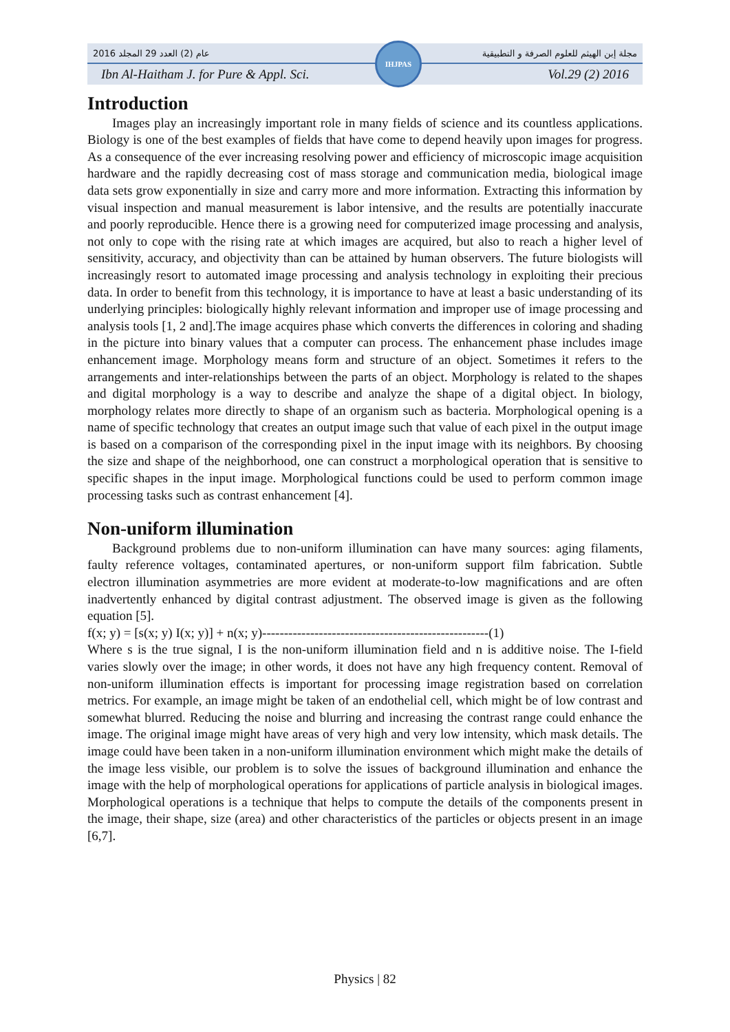2016 عام (2) العدد 29 المجلد مجلة إبن الهيثم للعلوم الصرفة و التطبيقية
Ibn Al-Haitham J. for Pure & Appl. Sci. Vol.29 (2) 2016
IHJPAS
Introduction
Images play an increasingly important role in many fields of science and its countless applications. Biology is one of the best examples of fields that have come to depend heavily upon images for progress. As a consequence of the ever increasing resolving power and efficiency of microscopic image acquisition hardware and the rapidly decreasing cost of mass storage and communication media, biological image data sets grow exponentially in size and carry more and more information. Extracting this information by visual inspection and manual measurement is labor intensive, and the results are potentially inaccurate and poorly reproducible. Hence there is a growing need for computerized image processing and analysis, not only to cope with the rising rate at which images are acquired, but also to reach a higher level of sensitivity, accuracy, and objectivity than can be attained by human observers. The future biologists will increasingly resort to automated image processing and analysis technology in exploiting their precious data. In order to benefit from this technology, it is importance to have at least a basic understanding of its underlying principles: biologically highly relevant information and improper use of image processing and analysis tools [1, 2 and].The image acquires phase which converts the differences in coloring and shading in the picture into binary values that a computer can process. The enhancement phase includes image enhancement image. Morphology means form and structure of an object. Sometimes it refers to the arrangements and inter-relationships between the parts of an object. Morphology is related to the shapes and digital morphology is a way to describe and analyze the shape of a digital object. In biology, morphology relates more directly to shape of an organism such as bacteria. Morphological opening is a name of specific technology that creates an output image such that value of each pixel in the output image is based on a comparison of the corresponding pixel in the input image with its neighbors. By choosing the size and shape of the neighborhood, one can construct a morphological operation that is sensitive to specific shapes in the input image. Morphological functions could be used to perform common image processing tasks such as contrast enhancement [4].
Non-uniform illumination
Background problems due to non-uniform illumination can have many sources: aging filaments, faulty reference voltages, contaminated apertures, or non-uniform support film fabrication. Subtle electron illumination asymmetries are more evident at moderate-to-low magnifications and are often inadvertently enhanced by digital contrast adjustment. The observed image is given as the following equation [5].
f(x; y) = [s(x; y) I(x; y)] + n(x; y)----------------------------------------------------(1)
Where s is the true signal, I is the non-uniform illumination field and n is additive noise. The I-field varies slowly over the image; in other words, it does not have any high frequency content. Removal of non-uniform illumination effects is important for processing image registration based on correlation metrics. For example, an image might be taken of an endothelial cell, which might be of low contrast and somewhat blurred. Reducing the noise and blurring and increasing the contrast range could enhance the image. The original image might have areas of very high and very low intensity, which mask details. The image could have been taken in a non-uniform illumination environment which might make the details of the image less visible, our problem is to solve the issues of background illumination and enhance the image with the help of morphological operations for applications of particle analysis in biological images. Morphological operations is a technique that helps to compute the details of the components present in the image, their shape, size (area) and other characteristics of the particles or objects present in an image [6,7].
Physics | 82